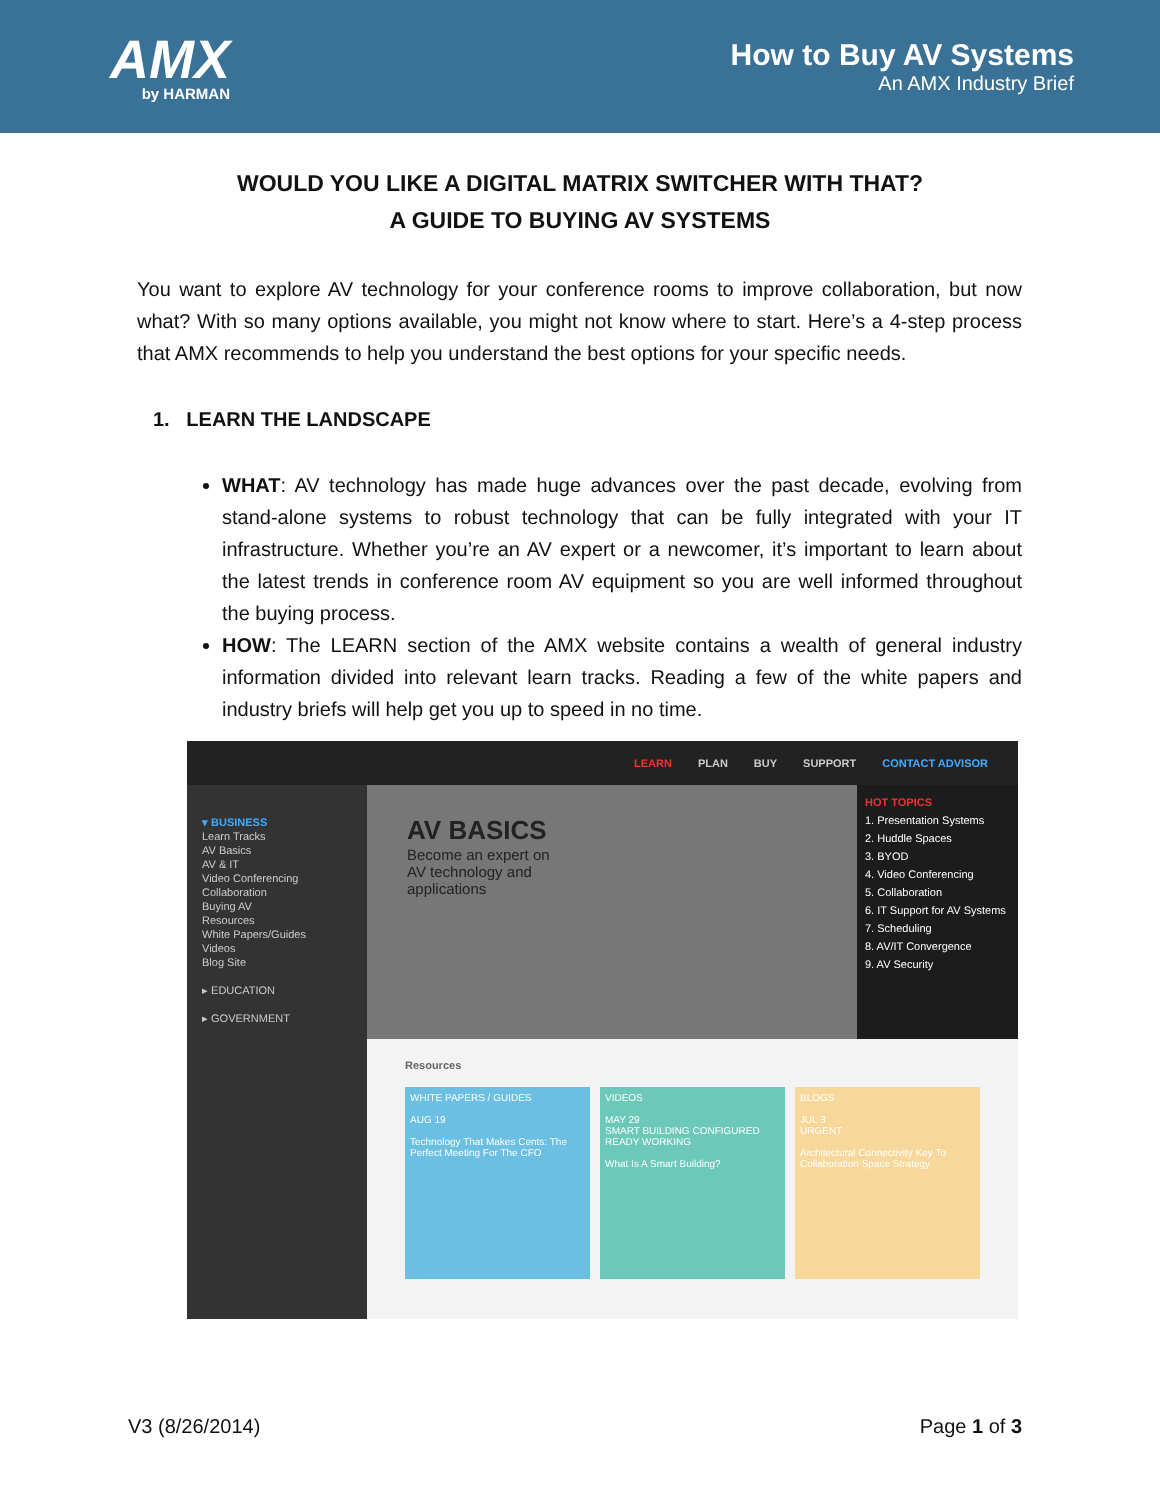AMX
by HARMAN
How to Buy AV Systems
An AMX Industry Brief
WOULD YOU LIKE A DIGITAL MATRIX SWITCHER WITH THAT?
A GUIDE TO BUYING AV SYSTEMS
You want to explore AV technology for your conference rooms to improve collaboration, but now what? With so many options available, you might not know where to start. Here’s a 4-step process that AMX recommends to help you understand the best options for your specific needs.
1. LEARN THE LANDSCAPE
WHAT: AV technology has made huge advances over the past decade, evolving from stand-alone systems to robust technology that can be fully integrated with your IT infrastructure. Whether you’re an AV expert or a newcomer, it’s important to learn about the latest trends in conference room AV equipment so you are well informed throughout the buying process.
HOW: The LEARN section of the AMX website contains a wealth of general industry information divided into relevant learn tracks. Reading a few of the white papers and industry briefs will help get you up to speed in no time.
LEARN PLAN BUY SUPPORT CONTACT ADVISOR
▾ BUSINESS
Learn Tracks
AV Basics
AV & IT
Video Conferencing
Collaboration
Buying AV
Resources
White Papers/Guides
Videos
Blog Site
▸ EDUCATION
▸ GOVERNMENT
AV BASICS
Become an expert on
AV technology and
applications
HOT TOPICS
1. Presentation Systems
2. Huddle Spaces
3. BYOD
4. Video Conferencing
5. Collaboration
6. IT Support for AV Systems
7. Scheduling
8. AV/IT Convergence
9. AV Security
Resources
WHITE PAPERS / GUIDES
AUG 19
Technology That Makes Cents: The Perfect Meeting For The CFO
VIDEOS
MAY 29
SMART BUILDING CONFIGURED READY WORKING
What Is A Smart Building?
BLOGS
JUL 3
URGENT
Architectural Connectivity Key To Collaboration Space Strategy
V3 (8/26/2014) Page 1 of 3